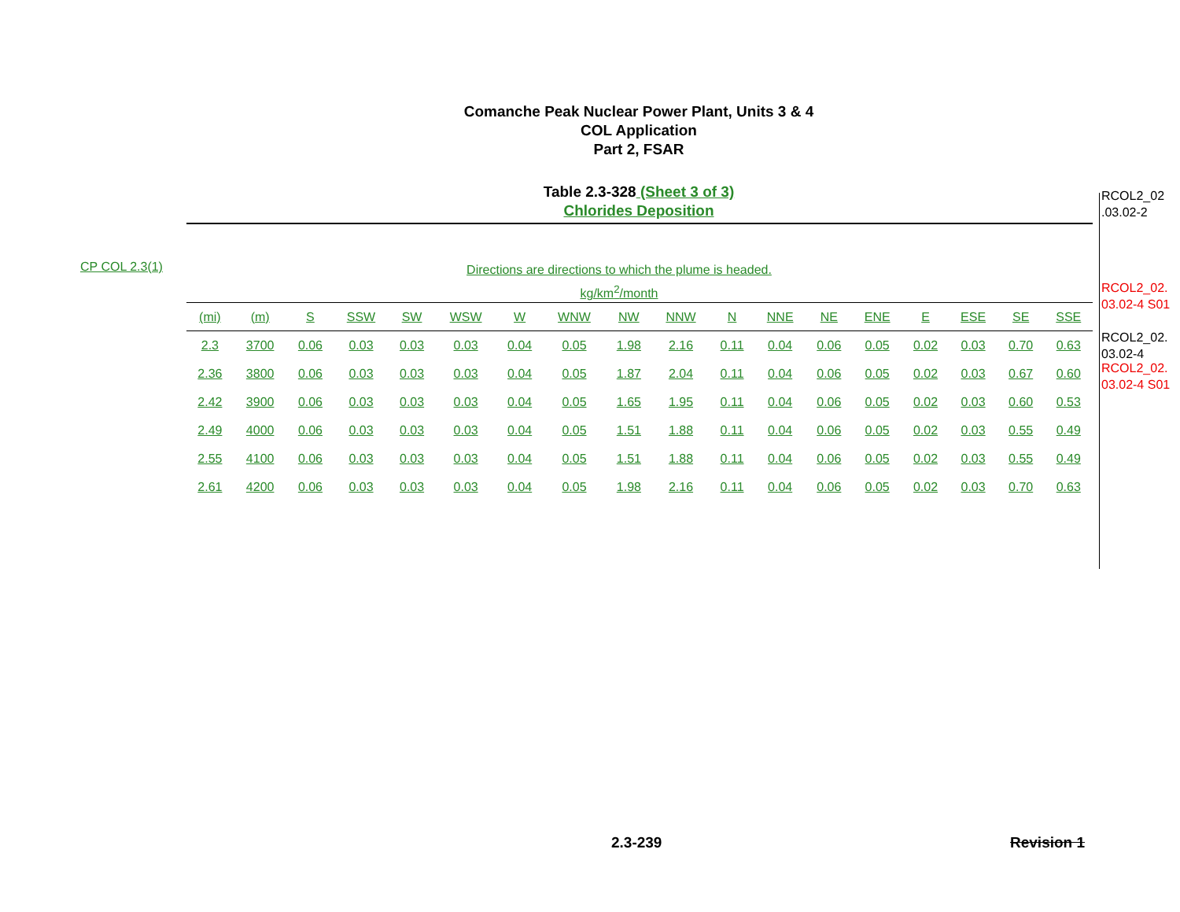Comanche Peak Nuclear Power Plant, Units 3 & 4
COL Application
Part 2, FSAR
Table 2.3-328 (Sheet 3 of 3)
Chlorides Deposition
CP COL 2.3(1)
Directions are directions to which the plume is headed.
kg/km<sup>2</sup>/month
| (mi) | (m) | S | SSW | SW | WSW | W | WNW | NW | NNW | N | NNE | NE | ENE | E | ESE | SE | SSE |
| --- | --- | --- | --- | --- | --- | --- | --- | --- | --- | --- | --- | --- | --- | --- | --- | --- | --- |
| 2.3 | 3700 | 0.06 | 0.03 | 0.03 | 0.03 | 0.04 | 0.05 | 1.98 | 2.16 | 0.11 | 0.04 | 0.06 | 0.05 | 0.02 | 0.03 | 0.70 | 0.63 |
| 2.36 | 3800 | 0.06 | 0.03 | 0.03 | 0.03 | 0.04 | 0.05 | 1.87 | 2.04 | 0.11 | 0.04 | 0.06 | 0.05 | 0.02 | 0.03 | 0.67 | 0.60 |
| 2.42 | 3900 | 0.06 | 0.03 | 0.03 | 0.03 | 0.04 | 0.05 | 1.65 | 1.95 | 0.11 | 0.04 | 0.06 | 0.05 | 0.02 | 0.03 | 0.60 | 0.53 |
| 2.49 | 4000 | 0.06 | 0.03 | 0.03 | 0.03 | 0.04 | 0.05 | 1.51 | 1.88 | 0.11 | 0.04 | 0.06 | 0.05 | 0.02 | 0.03 | 0.55 | 0.49 |
| 2.55 | 4100 | 0.06 | 0.03 | 0.03 | 0.03 | 0.04 | 0.05 | 1.51 | 1.88 | 0.11 | 0.04 | 0.06 | 0.05 | 0.02 | 0.03 | 0.55 | 0.49 |
| 2.61 | 4200 | 0.06 | 0.03 | 0.03 | 0.03 | 0.04 | 0.05 | 1.98 | 2.16 | 0.11 | 0.04 | 0.06 | 0.05 | 0.02 | 0.03 | 0.70 | 0.63 |
RCOL2_02
.03.02-2
RCOL2_02.
03.02-4 S01
RCOL2_02.
03.02-4
RCOL2_02.
03.02-4 S01
2.3-239 Revision 1